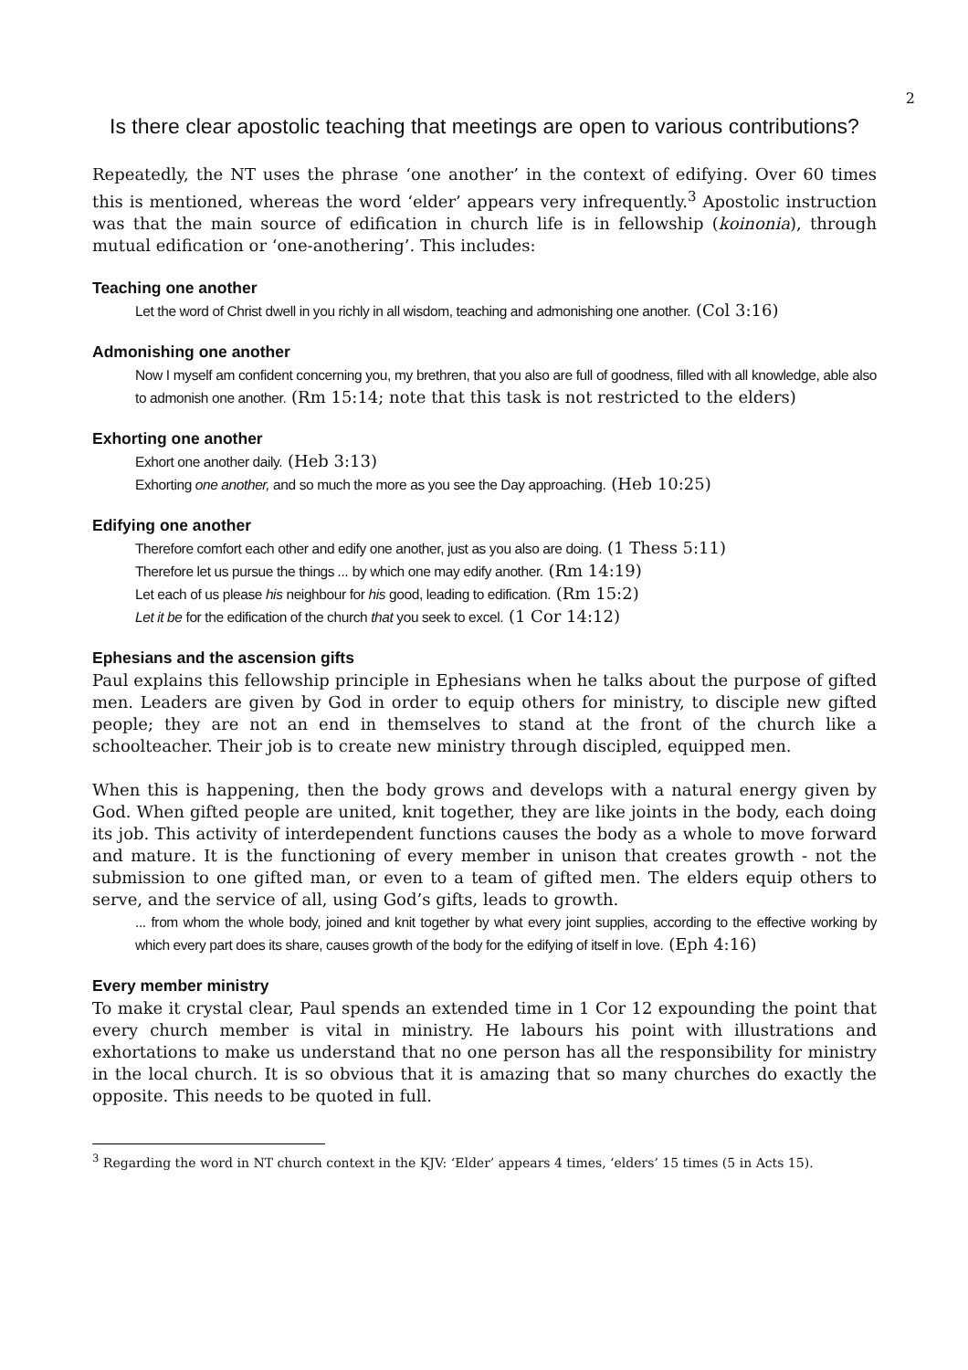2
Is there clear apostolic teaching that meetings are open to various contributions?
Repeatedly, the NT uses the phrase ‘one another’ in the context of edifying. Over 60 times this is mentioned, whereas the word ‘elder’ appears very infrequently.<sup>3</sup> Apostolic instruction was that the main source of edification in church life is in fellowship (koinonia), through mutual edification or ‘one-anothering’. This includes:
Teaching one another
Let the word of Christ dwell in you richly in all wisdom, teaching and admonishing one another. (Col 3:16)
Admonishing one another
Now I myself am confident concerning you, my brethren, that you also are full of goodness, filled with all knowledge, able also to admonish one another. (Rm 15:14; note that this task is not restricted to the elders)
Exhorting one another
Exhort one another daily. (Heb 3:13)
Exhorting one another, and so much the more as you see the Day approaching. (Heb 10:25)
Edifying one another
Therefore comfort each other and edify one another, just as you also are doing. (1 Thess 5:11)
Therefore let us pursue the things ... by which one may edify another. (Rm 14:19)
Let each of us please his neighbour for his good, leading to edification. (Rm 15:2)
Let it be for the edification of the church that you seek to excel. (1 Cor 14:12)
Ephesians and the ascension gifts
Paul explains this fellowship principle in Ephesians when he talks about the purpose of gifted men. Leaders are given by God in order to equip others for ministry, to disciple new gifted people; they are not an end in themselves to stand at the front of the church like a schoolteacher. Their job is to create new ministry through discipled, equipped men.
When this is happening, then the body grows and develops with a natural energy given by God. When gifted people are united, knit together, they are like joints in the body, each doing its job. This activity of interdependent functions causes the body as a whole to move forward and mature. It is the functioning of every member in unison that creates growth - not the submission to one gifted man, or even to a team of gifted men. The elders equip others to serve, and the service of all, using God’s gifts, leads to growth.
... from whom the whole body, joined and knit together by what every joint supplies, according to the effective working by which every part does its share, causes growth of the body for the edifying of itself in love. (Eph 4:16)
Every member ministry
To make it crystal clear, Paul spends an extended time in 1 Cor 12 expounding the point that every church member is vital in ministry. He labours his point with illustrations and exhortations to make us understand that no one person has all the responsibility for ministry in the local church. It is so obvious that it is amazing that so many churches do exactly the opposite. This needs to be quoted in full.
<sup>3</sup> Regarding the word in NT church context in the KJV: ‘Elder’ appears 4 times, ‘elders’ 15 times (5 in Acts 15).